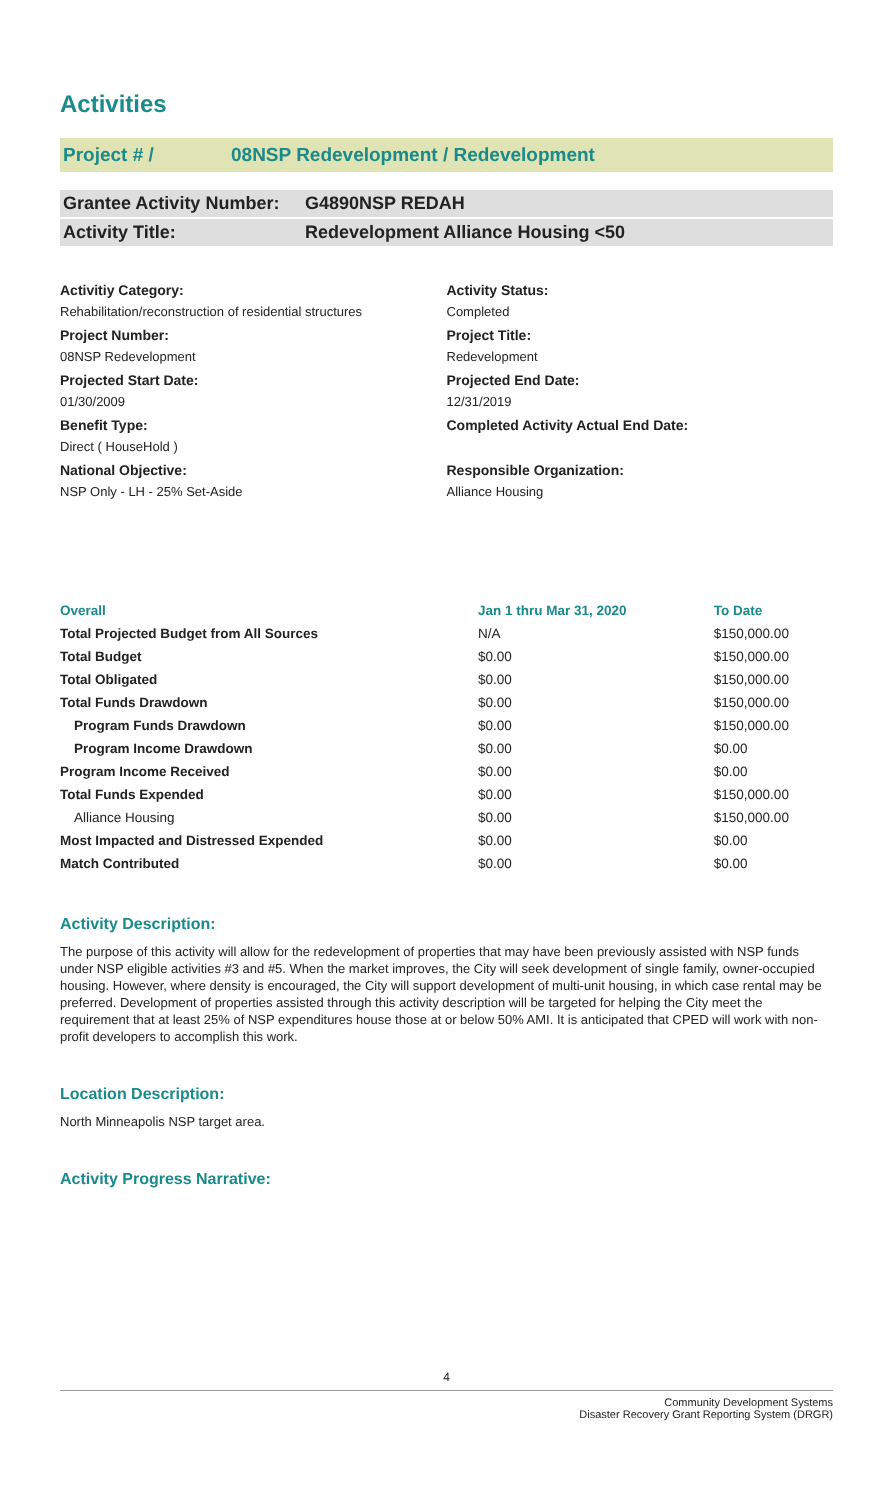Activities
Project # / 08NSP Redevelopment / Redevelopment
Grantee Activity Number: G4890NSP REDAH
Activity Title: Redevelopment Alliance Housing <50
Activitiy Category:
Rehabilitation/reconstruction of residential structures
Project Number:
08NSP Redevelopment
Projected Start Date:
01/30/2009
Benefit Type:
Direct ( HouseHold )
National Objective:
NSP Only - LH - 25% Set-Aside
Activity Status:
Completed
Project Title:
Redevelopment
Projected End Date:
12/31/2019
Completed Activity Actual End Date:
Responsible Organization:
Alliance Housing
| Overall | Jan 1 thru Mar 31, 2020 | To Date |
| --- | --- | --- |
| Total Projected Budget from All Sources | N/A | $150,000.00 |
| Total Budget | $0.00 | $150,000.00 |
| Total Obligated | $0.00 | $150,000.00 |
| Total Funds Drawdown | $0.00 | $150,000.00 |
| Program Funds Drawdown | $0.00 | $150,000.00 |
| Program Income Drawdown | $0.00 | $0.00 |
| Program Income Received | $0.00 | $0.00 |
| Total Funds Expended | $0.00 | $150,000.00 |
| Alliance Housing | $0.00 | $150,000.00 |
| Most Impacted and Distressed Expended | $0.00 | $0.00 |
| Match Contributed | $0.00 | $0.00 |
Activity Description:
The purpose of this activity will allow for the redevelopment of properties that may have been previously assisted with NSP funds under NSP eligible activities #3 and #5. When the market improves, the City will seek development of single family, owner-occupied housing. However, where density is encouraged, the City will support development of multi-unit housing, in which case rental may be preferred. Development of properties assisted through this activity description will be targeted for helping the City meet the requirement that at least 25% of NSP expenditures house those at or below 50% AMI. It is anticipated that CPED will work with non-profit developers to accomplish this work.
Location Description:
North Minneapolis NSP target area.
Activity Progress Narrative:
4
Community Development Systems
Disaster Recovery Grant Reporting System (DRGR)